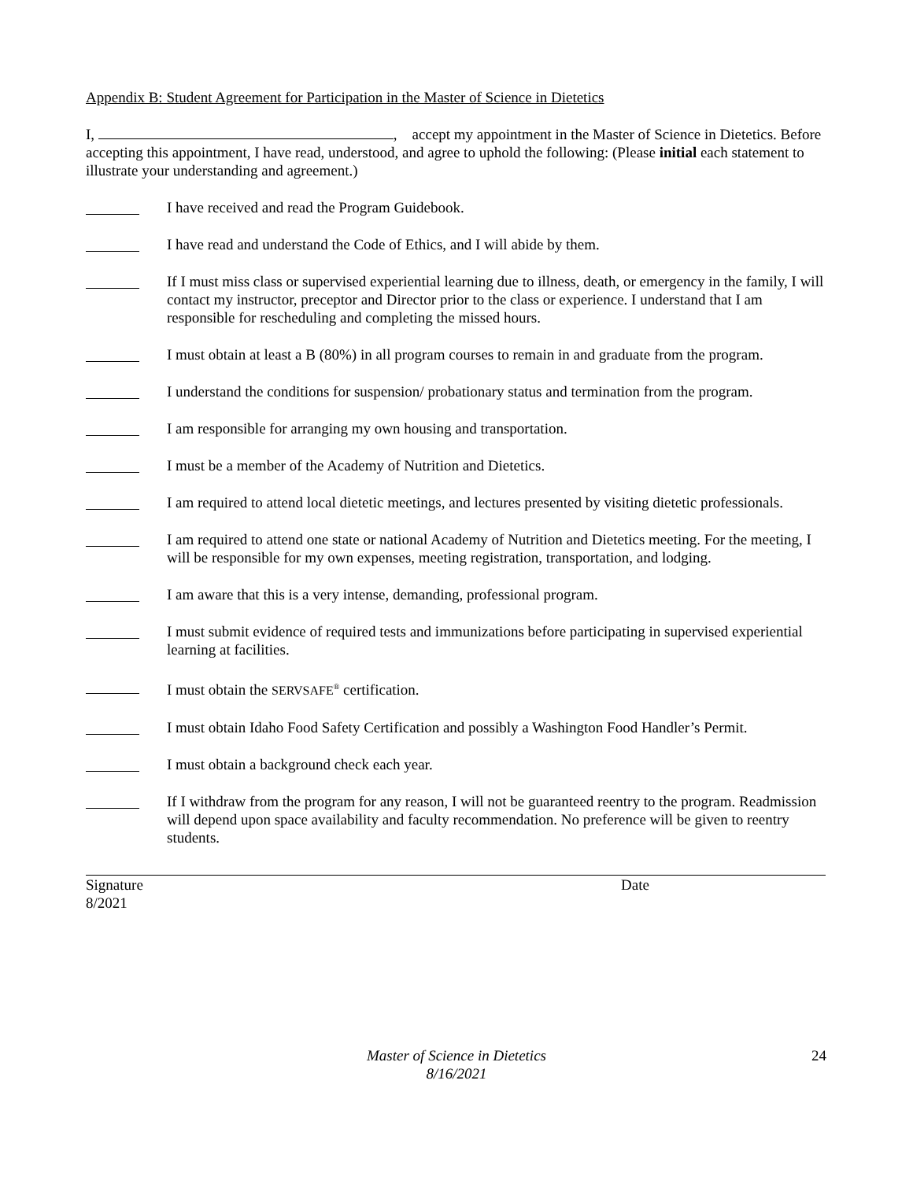Appendix B: Student Agreement for Participation in the Master of Science in Dietetics
I, , accept my appointment in the Master of Science in Dietetics. Before accepting this appointment, I have read, understood, and agree to uphold the following: (Please initial each statement to illustrate your understanding and agreement.)
I have received and read the Program Guidebook.
I have read and understand the Code of Ethics, and I will abide by them.
If I must miss class or supervised experiential learning due to illness, death, or emergency in the family, I will contact my instructor, preceptor and Director prior to the class or experience. I understand that I am responsible for rescheduling and completing the missed hours.
I must obtain at least a B (80%) in all program courses to remain in and graduate from the program.
I understand the conditions for suspension/ probationary status and termination from the program.
I am responsible for arranging my own housing and transportation.
I must be a member of the Academy of Nutrition and Dietetics.
I am required to attend local dietetic meetings, and lectures presented by visiting dietetic professionals.
I am required to attend one state or national Academy of Nutrition and Dietetics meeting. For the meeting, I will be responsible for my own expenses, meeting registration, transportation, and lodging.
I am aware that this is a very intense, demanding, professional program.
I must submit evidence of required tests and immunizations before participating in supervised experiential learning at facilities.
I must obtain the SERVSAFE<sup>®</sup> certification.
I must obtain Idaho Food Safety Certification and possibly a Washington Food Handler’s Permit.
I must obtain a background check each year.
If I withdraw from the program for any reason, I will not be guaranteed reentry to the program. Readmission will depend upon space availability and faculty recommendation. No preference will be given to reentry students.
Signature Date
8/2021
Master of Science in Dietetics
8/16/2021
24